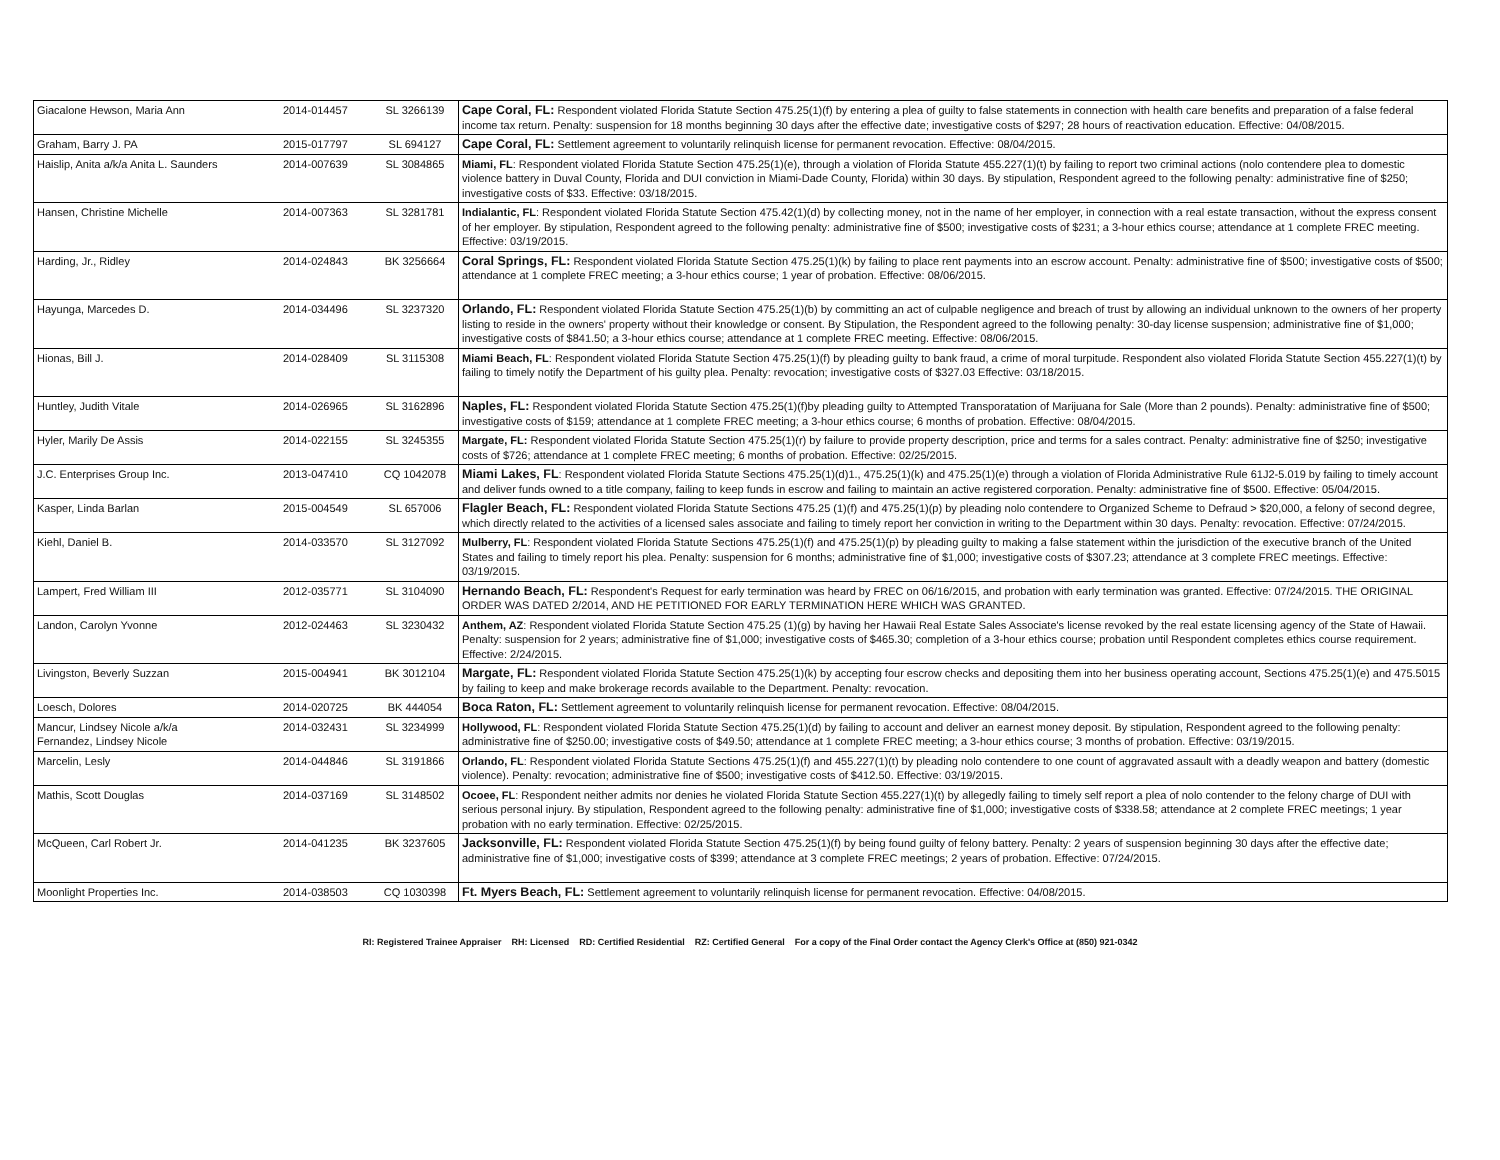| Giacalone Hewson, Maria Ann | 2014-014457 | SL 3266139 | Cape Coral, FL: Respondent violated Florida Statute Section 475.25(1)(f) by entering a plea of guilty to false statements in connection with health care benefits and preparation of a false federal income tax return. Penalty: suspension for 18 months beginning 30 days after the effective date; investigative costs of $297; 28 hours of reactivation education. Effective: 04/08/2015. |
| Graham, Barry J. PA | 2015-017797 | SL 694127 | Cape Coral, FL: Settlement agreement to voluntarily relinquish license for permanent revocation. Effective: 08/04/2015. |
| Haislip, Anita a/k/a Anita L. Saunders | 2014-007639 | SL 3084865 | Miami, FL : Respondent violated Florida Statute Section 475.25(1)(e), through a violation of Florida Statute 455.227(1)(t) by failing to report two criminal actions (nolo contendere plea to domestic violence battery in Duval County, Florida and DUI conviction in Miami-Dade County, Florida) within 30 days. By stipulation, Respondent agreed to the following penalty: administrative fine of $250; investigative costs of $33. Effective: 03/18/2015. |
| Hansen, Christine Michelle | 2014-007363 | SL 3281781 | Indialantic, FL : Respondent violated Florida Statute Section 475.42(1)(d) by collecting money, not in the name of her employer, in connection with a real estate transaction, without the express consent of her employer. By stipulation, Respondent agreed to the following penalty: administrative fine of $500; investigative costs of $231; a 3-hour ethics course; attendance at 1 complete FREC meeting. Effective: 03/19/2015. |
| Harding, Jr., Ridley | 2014-024843 | BK 3256664 | Coral Springs, FL: Respondent violated Florida Statute Section 475.25(1)(k) by failing to place rent payments into an escrow account. Penalty: administrative fine of $500; investigative costs of $500; attendance at 1 complete FREC meeting; a 3-hour ethics course; 1 year of probation. Effective: 08/06/2015. |
| Hayunga, Marcedes D. | 2014-034496 | SL 3237320 | Orlando, FL: Respondent violated Florida Statute Section 475.25(1)(b) by committing an act of culpable negligence and breach of trust by allowing an individual unknown to the owners of her property listing to reside in the owners' property without their knowledge or consent. By Stipulation, the Respondent agreed to the following penalty: 30-day license suspension; administrative fine of $1,000; investigative costs of $841.50; a 3-hour ethics course; attendance at 1 complete FREC meeting. Effective: 08/06/2015. |
| Hionas, Bill J. | 2014-028409 | SL 3115308 | Miami Beach, FL : Respondent violated Florida Statute Section 475.25(1)(f) by pleading guilty to bank fraud, a crime of moral turpitude. Respondent also violated Florida Statute Section 455.227(1)(t) by failing to timely notify the Department of his guilty plea. Penalty: revocation; investigative costs of $327.03 Effective: 03/18/2015. |
| Huntley, Judith Vitale | 2014-026965 | SL 3162896 | Naples, FL: Respondent violated Florida Statute Section 475.25(1)(f)by pleading guilty to Attempted Transporatation of Marijuana for Sale (More than 2 pounds). Penalty: administrative fine of $500; investigative costs of $159; attendance at 1 complete FREC meeting; a 3-hour ethics course; 6 months of probation. Effective: 08/04/2015. |
| Hyler, Marily De Assis | 2014-022155 | SL 3245355 | Margate, FL: Respondent violated Florida Statute Section 475.25(1)(r) by failure to provide property description, price and terms for a sales contract. Penalty: administrative fine of $250; investigative costs of $726; attendance at 1 complete FREC meeting; 6 months of probation. Effective: 02/25/2015. |
| J.C. Enterprises Group Inc. | 2013-047410 | CQ 1042078 | Miami Lakes, FL : Respondent violated Florida Statute Sections 475.25(1)(d)1., 475.25(1)(k) and 475.25(1)(e) through a violation of Florida Administrative Rule 61J2-5.019 by failing to timely account and deliver funds owned to a title company, failing to keep funds in escrow and failing to maintain an active registered corporation. Penalty: administrative fine of $500. Effective: 05/04/2015. |
| Kasper, Linda Barlan | 2015-004549 | SL 657006 | Flagler Beach, FL: Respondent violated Florida Statute Sections 475.25 (1)(f) and 475.25(1)(p) by pleading nolo contendere to Organized Scheme to Defraud > $20,000, a felony of second degree, which directly related to the activities of a licensed sales associate and failing to timely report her conviction in writing to the Department within 30 days. Penalty: revocation. Effective: 07/24/2015. |
| Kiehl, Daniel B. | 2014-033570 | SL 3127092 | Mulberry, FL : Respondent violated Florida Statute Sections 475.25(1)(f) and 475.25(1)(p) by pleading guilty to making a false statement within the jurisdiction of the executive branch of the United States and failing to timely report his plea. Penalty: suspension for 6 months; administrative fine of $1,000; investigative costs of $307.23; attendance at 3 complete FREC meetings. Effective: 03/19/2015. |
| Lampert, Fred William III | 2012-035771 | SL 3104090 | Hernando Beach, FL: Respondent's Request for early termination was heard by FREC on 06/16/2015, and probation with early termination was granted. Effective: 07/24/2015. THE ORIGINAL ORDER WAS DATED 2/2014, AND HE PETITIONED FOR EARLY TERMINATION HERE WHICH WAS GRANTED. |
| Landon, Carolyn Yvonne | 2012-024463 | SL 3230432 | Anthem, AZ : Respondent violated Florida Statute Section 475.25 (1)(g) by having her Hawaii Real Estate Sales Associate's license revoked by the real estate licensing agency of the State of Hawaii. Penalty: suspension for 2 years; administrative fine of $1,000; investigative costs of $465.30; completion of a 3-hour ethics course; probation until Respondent completes ethics course requirement. Effective: 2/24/2015. |
| Livingston, Beverly Suzzan | 2015-004941 | BK 3012104 | Margate, FL: Respondent violated Florida Statute Section 475.25(1)(k) by accepting four escrow checks and depositing them into her business operating account, Sections 475.25(1)(e) and 475.5015 by failing to keep and make brokerage records available to the Department. Penalty: revocation. |
| Loesch, Dolores | 2014-020725 | BK 444054 | Boca Raton, FL: Settlement agreement to voluntarily relinquish license for permanent revocation. Effective: 08/04/2015. |
| Mancur, Lindsey Nicole a/k/a Fernandez, Lindsey Nicole | 2014-032431 | SL 3234999 | Hollywood, FL : Respondent violated Florida Statute Section 475.25(1)(d) by failing to account and deliver an earnest money deposit. By stipulation, Respondent agreed to the following penalty: administrative fine of $250.00; investigative costs of $49.50; attendance at 1 complete FREC meeting; a 3-hour ethics course; 3 months of probation. Effective: 03/19/2015. |
| Marcelin, Lesly | 2014-044846 | SL 3191866 | Orlando, FL : Respondent violated Florida Statute Sections 475.25(1)(f) and 455.227(1)(t) by pleading nolo contendere to one count of aggravated assault with a deadly weapon and battery (domestic violence). Penalty: revocation; administrative fine of $500; investigative costs of $412.50. Effective: 03/19/2015. |
| Mathis, Scott Douglas | 2014-037169 | SL 3148502 | Ocoee, FL : Respondent neither admits nor denies he violated Florida Statute Section 455.227(1)(t) by allegedly failing to timely self report a plea of nolo contender to the felony charge of DUI with serious personal injury. By stipulation, Respondent agreed to the following penalty: administrative fine of $1,000; investigative costs of $338.58; attendance at 2 complete FREC meetings; 1 year probation with no early termination. Effective: 02/25/2015. |
| McQueen, Carl Robert Jr. | 2014-041235 | BK 3237605 | Jacksonville, FL: Respondent violated Florida Statute Section 475.25(1)(f) by being found guilty of felony battery. Penalty: 2 years of suspension beginning 30 days after the effective date; administrative fine of $1,000; investigative costs of $399; attendance at 3 complete FREC meetings; 2 years of probation. Effective: 07/24/2015. |
| Moonlight Properties Inc. | 2014-038503 | CQ 1030398 | Ft. Myers Beach, FL: Settlement agreement to voluntarily relinquish license for permanent revocation. Effective: 04/08/2015. |
RI: Registered Trainee Appraiser RH: Licensed RD: Certified Residential RZ: Certified General For a copy of the Final Order contact the Agency Clerk's Office at (850) 921-0342